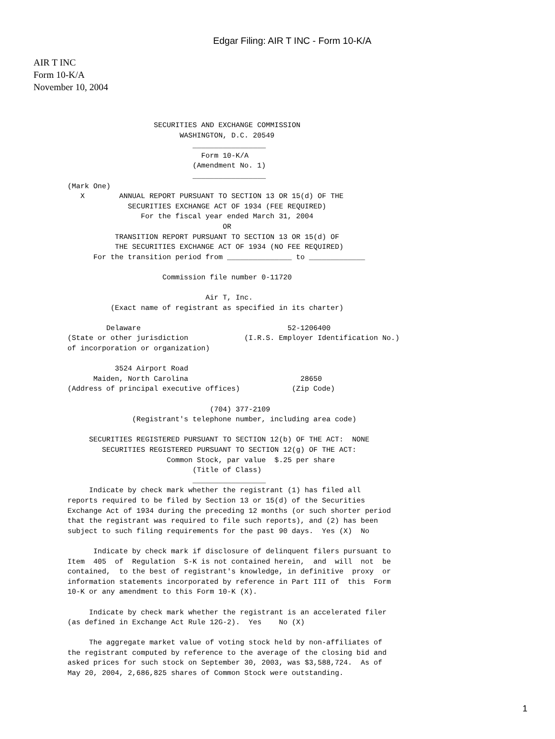Edgar Filing: AIR T INC - Form 10-K/A
AIR T INC
Form 10-K/A
November 10, 2004
                    SECURITIES AND EXCHANGE COMMISSION
                          WASHINGTON, D.C. 20549
                             _________________
                               Form 10-K/A
                             (Amendment No. 1)
                             _________________
(Mark One)
   X        ANNUAL REPORT PURSUANT TO SECTION 13 OR 15(d) OF THE
              SECURITIES EXCHANGE ACT OF 1934 (FEE REQUIRED)
                 For the fiscal year ended March 31, 2004
                                    OR
           TRANSITION REPORT PURSUANT TO SECTION 13 OR 15(d) OF
           THE SECURITIES EXCHANGE ACT OF 1934 (NO FEE REQUIRED)
      For the transition period from _______________ to _____________

                      Commission file number 0-11720

                                Air T, Inc.
          (Exact name of registrant as specified in its charter)

         Delaware                                  52-1206400
(State or other jurisdiction             (I.R.S. Employer Identification No.)
of incorporation or organization)

           3524 Airport Road
      Maiden, North Carolina                          28650
(Address of principal executive offices)            (Zip Code)

                                 (704) 377-2109
               (Registrant's telephone number, including area code)

     SECURITIES REGISTERED PURSUANT TO SECTION 12(b) OF THE ACT:  NONE
        SECURITIES REGISTERED PURSUANT TO SECTION 12(g) OF THE ACT:
                       Common Stock, par value  $.25 per share
                             (Title of Class)
                             _________________
     Indicate by check mark whether the registrant (1) has filed all
reports required to be filed by Section 13 or 15(d) of the Securities
Exchange Act of 1934 during the preceding 12 months (or such shorter period
that the registrant was required to file such reports), and (2) has been
subject to such filing requirements for the past 90 days.  Yes (X)  No

      Indicate by check mark if disclosure of delinquent filers pursuant to
Item  405  of  Regulation  S-K is not contained herein,  and  will  not  be
contained,  to the best of registrant's knowledge, in definitive  proxy  or
information statements incorporated by reference in Part III of  this  Form
10-K or any amendment to this Form 10-K (X).

     Indicate by check mark whether the registrant is an accelerated filer
(as defined in Exchange Act Rule 12G-2).  Yes    No (X)

     The aggregate market value of voting stock held by non-affiliates of
the registrant computed by reference to the average of the closing bid and
asked prices for such stock on September 30, 2003, was $3,588,724.  As of
May 20, 2004, 2,686,825 shares of Common Stock were outstanding.
1